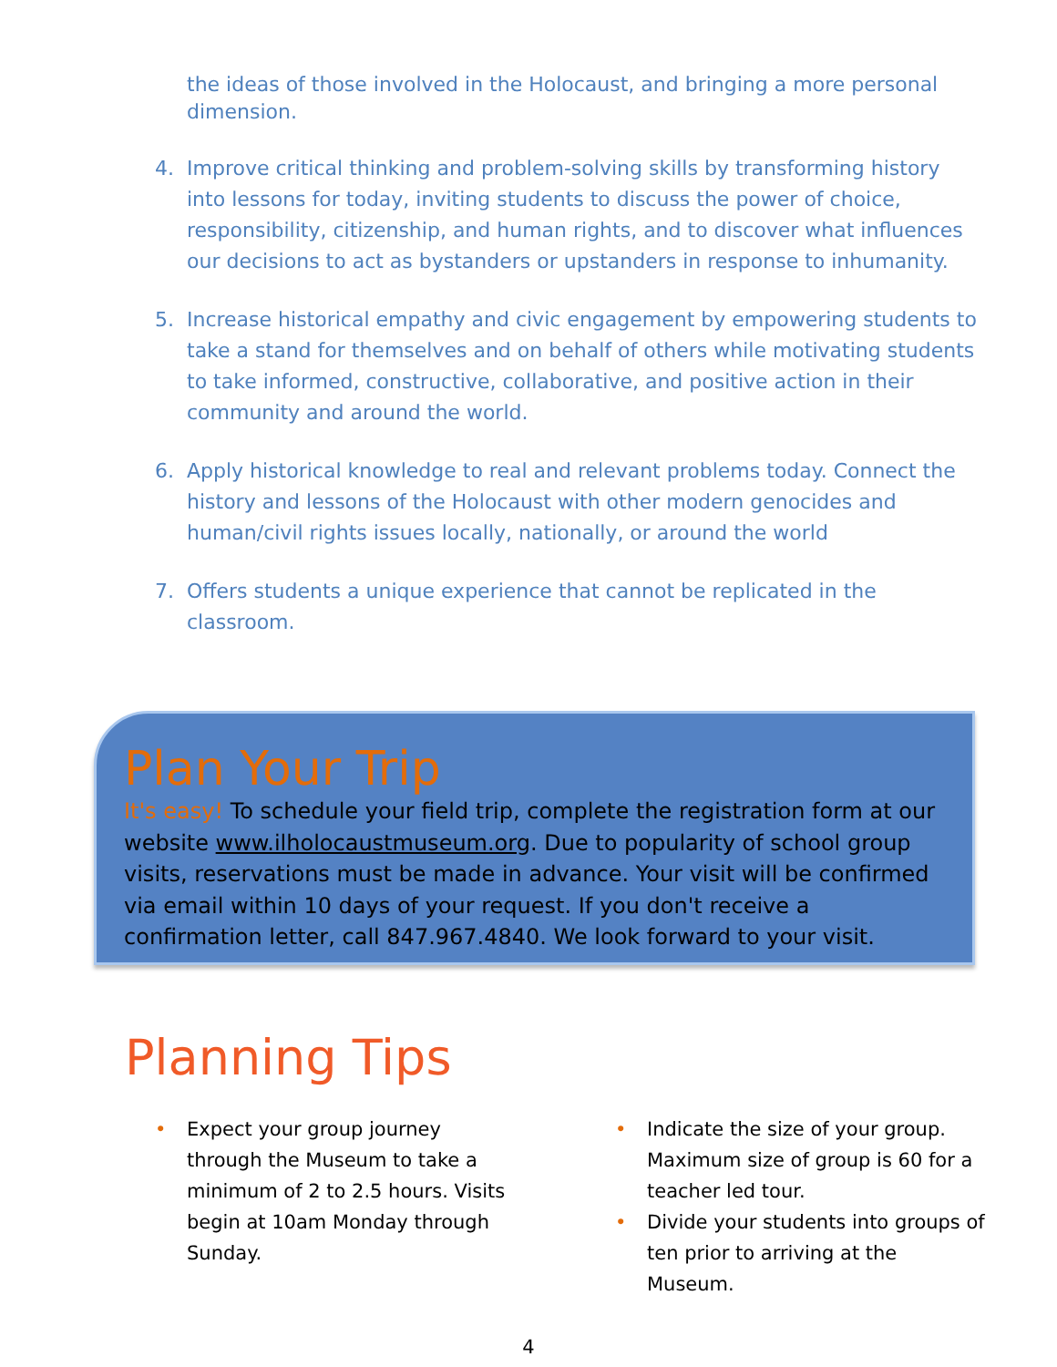the ideas of those involved in the Holocaust, and bringing a more personal dimension.
4. Improve critical thinking and problem-solving skills by transforming history into lessons for today, inviting students to discuss the power of choice, responsibility, citizenship, and human rights, and to discover what influences our decisions to act as bystanders or upstanders in response to inhumanity.
5. Increase historical empathy and civic engagement by empowering students to take a stand for themselves and on behalf of others while motivating students to take informed, constructive, collaborative, and positive action in their community and around the world.
6. Apply historical knowledge to real and relevant problems today. Connect the history and lessons of the Holocaust with other modern genocides and human/civil rights issues locally, nationally, or around the world
7. Offers students a unique experience that cannot be replicated in the classroom.
Plan Your Trip
It's easy! To schedule your field trip, complete the registration form at our website www.ilholocaustmuseum.org. Due to popularity of school group visits, reservations must be made in advance. Your visit will be confirmed via email within 10 days of your request. If you don't receive a confirmation letter, call 847.967.4840. We look forward to your visit.
Planning Tips
• Expect your group journey through the Museum to take a minimum of 2 to 2.5 hours. Visits begin at 10am Monday through Sunday.
• Indicate the size of your group. Maximum size of group is 60 for a teacher led tour.
• Divide your students into groups of ten prior to arriving at the Museum.
4